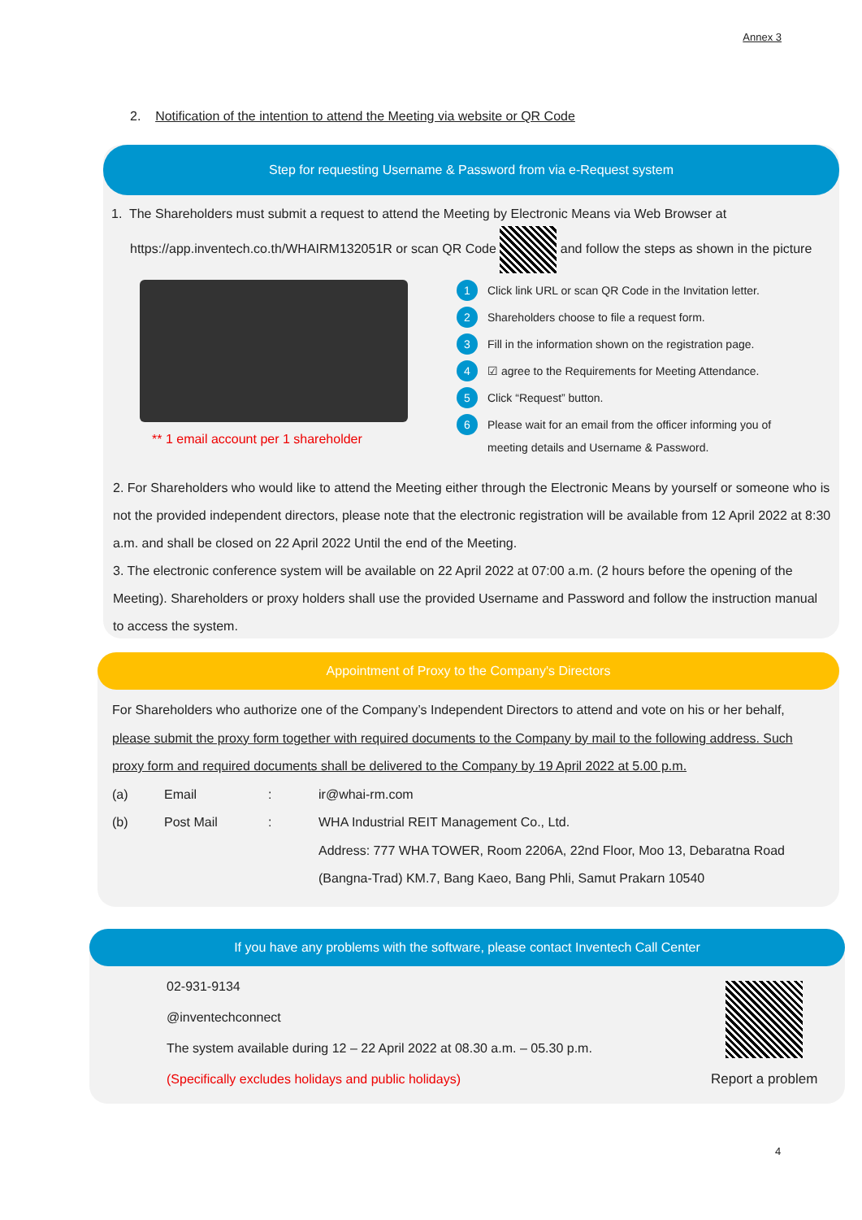Annex 3
2. Notification of the intention to attend the Meeting via website or QR Code
Step for requesting Username & Password from via e-Request system
1. The Shareholders must submit a request to attend the Meeting by Electronic Means via Web Browser at
https://app.inventech.co.th/WHAIRM132051R or scan QR Code and follow the steps as shown in the picture
** 1 email account per 1 shareholder
1 Click link URL or scan QR Code in the Invitation letter.
2 Shareholders choose to file a request form.
3 Fill in the information shown on the registration page.
4 ☑ agree to the Requirements for Meeting Attendance.
5 Click “Request” button.
6 Please wait for an email from the officer informing you of
meeting details and Username & Password.
2. For Shareholders who would like to attend the Meeting either through the Electronic Means by yourself or someone who is not the provided independent directors, please note that the electronic registration will be available from 12 April 2022 at 8:30 a.m. and shall be closed on 22 April 2022 Until the end of the Meeting.
3. The electronic conference system will be available on 22 April 2022 at 07:00 a.m. (2 hours before the opening of the Meeting). Shareholders or proxy holders shall use the provided Username and Password and follow the instruction manual to access the system.
Appointment of Proxy to the Company's Directors
For Shareholders who authorize one of the Company’s Independent Directors to attend and vote on his or her behalf, please submit the proxy form together with required documents to the Company by mail to the following address. Such proxy form and required documents shall be delivered to the Company by 19 April 2022 at 5.00 p.m.
(a) Email: ir@whai-rm.com (b) Post Mail: WHA Industrial REIT Management Co., Ltd.
Address: 777 WHA TOWER, Room 2206A, 22nd Floor, Moo 13, Debaratna Road
(Bangna-Trad) KM.7, Bang Kaeo, Bang Phli, Samut Prakarn 10540
If you have any problems with the software, please contact Inventech Call Center
02-931-9134
@inventechconnect
The system available during 12 – 22 April 2022 at 08.30 a.m. – 05.30 p.m.
(Specifically excludes holidays and public holidays)
Report a problem
4